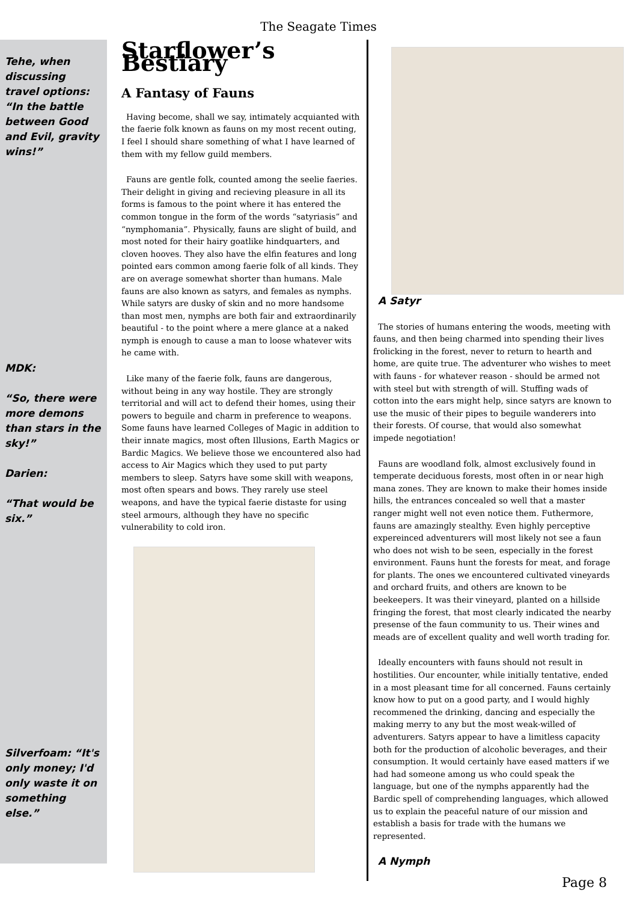The Seagate Times
Tehe, when discussing travel options: “In the battle between Good and Evil, gravity wins!”
MDK:
“So, there were more demons than stars in the sky!”
Darien:
“That would be six.”
Silverfoam: “It's only money; I'd only waste it on something else.”
Starflower’s Bestiary
A Fantasy of Fauns
Having become, shall we say, intimately acquianted with the faerie folk known as fauns on my most recent outing, I feel I should share something of what I have learned of them with my fellow guild members.
Fauns are gentle folk, counted among the seelie faeries. Their delight in giving and recieving pleasure in all its forms is famous to the point where it has entered the common tongue in the form of the words “satyriasis” and “nymphomania”. Physically, fauns are slight of build, and most noted for their hairy goatlike hindquarters, and cloven hooves. They also have the elfin features and long pointed ears common among faerie folk of all kinds. They are on average somewhat shorter than humans. Male fauns are also known as satyrs, and females as nymphs. While satyrs are dusky of skin and no more handsome than most men, nymphs are both fair and extraordinarily beautiful - to the point where a mere glance at a naked nymph is enough to cause a man to loose whatever wits he came with.
Like many of the faerie folk, fauns are dangerous, without being in any way hostile. They are strongly territorial and will act to defend their homes, using their powers to beguile and charm in preference to weapons. Some fauns have learned Colleges of Magic in addition to their innate magics, most often Illusions, Earth Magics or Bardic Magics. We believe those we encountered also had access to Air Magics which they used to put party members to sleep. Satyrs have some skill with weapons, most often spears and bows. They rarely use steel weapons, and have the typical faerie distaste for using steel armours, although they have no specific vulnerability to cold iron.
A Satyr
The stories of humans entering the woods, meeting with fauns, and then being charmed into spending their lives frolicking in the forest, never to return to hearth and home, are quite true. The adventurer who wishes to meet with fauns - for whatever reason - should be armed not with steel but with strength of will. Stuffing wads of cotton into the ears might help, since satyrs are known to use the music of their pipes to beguile wanderers into their forests. Of course, that would also somewhat impede negotiation!
Fauns are woodland folk, almost exclusively found in temperate deciduous forests, most often in or near high mana zones. They are known to make their homes inside hills, the entrances concealed so well that a master ranger might well not even notice them. Futhermore, fauns are amazingly stealthy. Even highly perceptive expereinced adventurers will most likely not see a faun who does not wish to be seen, especially in the forest environment. Fauns hunt the forests for meat, and forage for plants. The ones we encountered cultivated vineyards and orchard fruits, and others are known to be beekeepers. It was their vineyard, planted on a hillside fringing the forest, that most clearly indicated the nearby presense of the faun community to us. Their wines and meads are of excellent quality and well worth trading for.
Ideally encounters with fauns should not result in hostilities. Our encounter, while initially tentative, ended in a most pleasant time for all concerned. Fauns certainly know how to put on a good party, and I would highly recommened the drinking, dancing and especially the making merry to any but the most weak-willed of adventurers. Satyrs appear to have a limitless capacity both for the production of alcoholic beverages, and their consumption. It would certainly have eased matters if we had had someone among us who could speak the language, but one of the nymphs apparently had the Bardic spell of comprehending languages, which allowed us to explain the peaceful nature of our mission and establish a basis for trade with the humans we represented.
A Nymph
Page 8